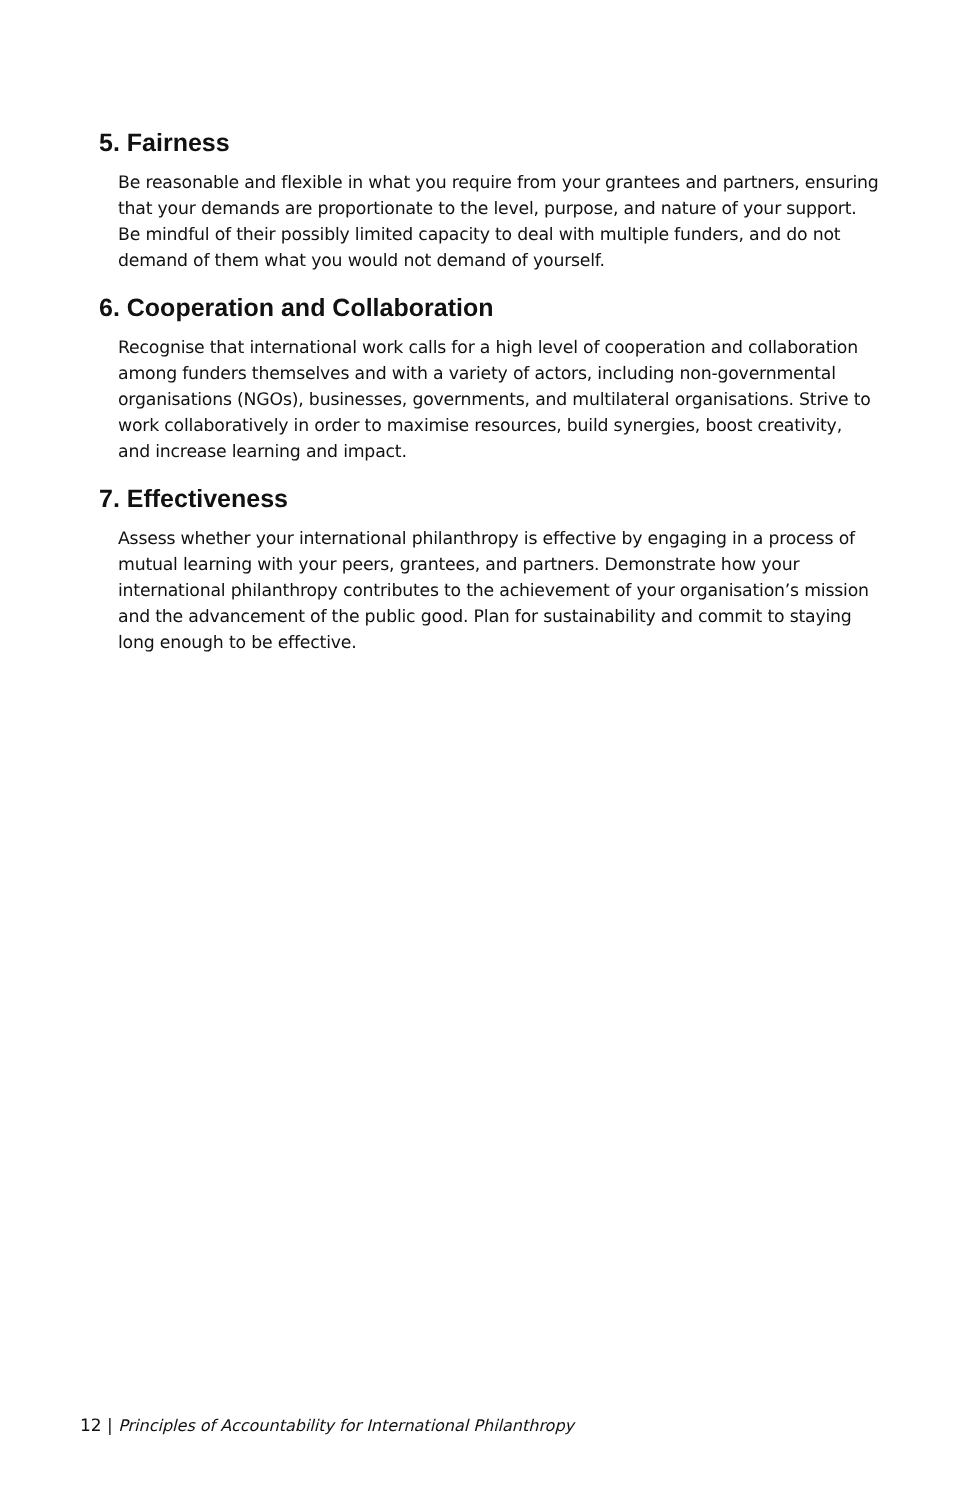5. Fairness
Be reasonable and flexible in what you require from your grantees and partners, ensuring that your demands are proportionate to the level, purpose, and nature of your support. Be mindful of their possibly limited capacity to deal with multiple funders, and do not demand of them what you would not demand of yourself.
6. Cooperation and Collaboration
Recognise that international work calls for a high level of cooperation and collaboration among funders themselves and with a variety of actors, including non-governmental organisations (NGOs), businesses, governments, and multilateral organisations. Strive to work collaboratively in order to maximise resources, build synergies, boost creativity, and increase learning and impact.
7. Effectiveness
Assess whether your international philanthropy is effective by engaging in a process of mutual learning with your peers, grantees, and partners. Demonstrate how your international philanthropy contributes to the achievement of your organisation’s mission and the advancement of the public good. Plan for sustainability and commit to staying long enough to be effective.
12 | Principles of Accountability for International Philanthropy